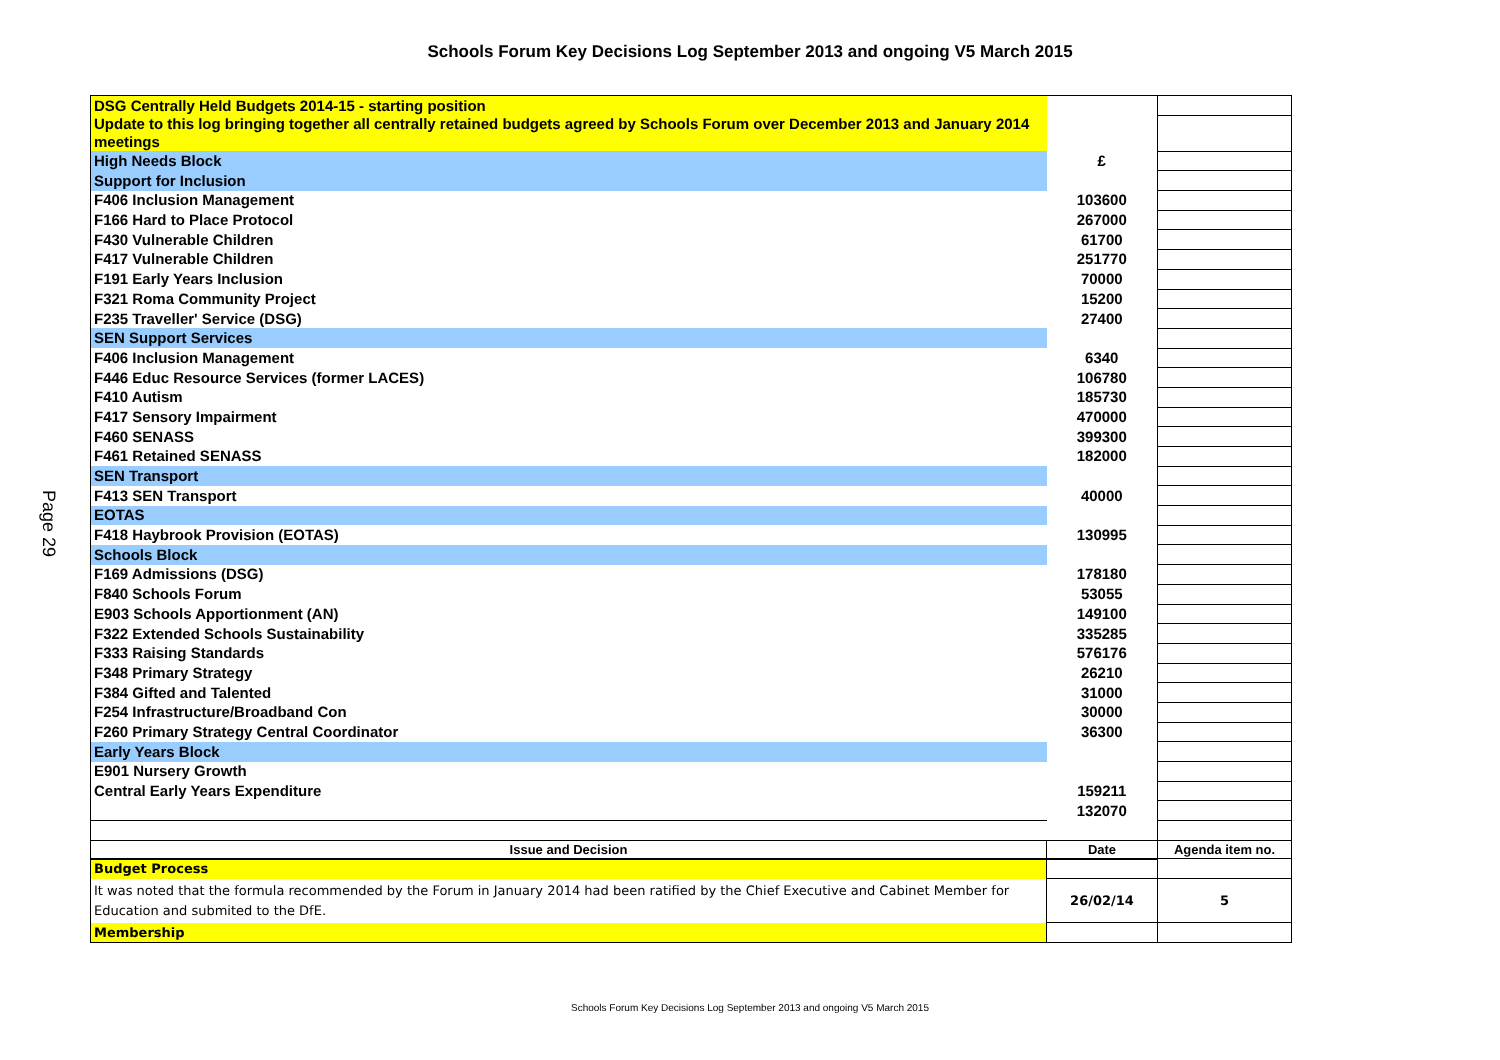Schools Forum Key Decisions Log September 2013 and ongoing V5 March 2015
Page 29
| DSG Centrally Held Budgets 2014-15 - starting position | | |
| Update to this log bringing together all centrally retained budgets agreed by Schools Forum over December 2013 and January 2014 meetings | | |
| High Needs Block | £ | |
| Support for Inclusion | | |
| F406 Inclusion Management | 103600 | |
| F166 Hard to Place Protocol | 267000 | |
| F430 Vulnerable Children | 61700 | |
| F417 Vulnerable Children | 251770 | |
| F191 Early Years Inclusion | 70000 | |
| F321 Roma Community Project | 15200 | |
| F235 Traveller' Service (DSG) | 27400 | |
| SEN Support Services | | |
| F406 Inclusion Management | 6340 | |
| F446 Educ Resource Services (former LACES) | 106780 | |
| F410 Autism | 185730 | |
| F417 Sensory Impairment | 470000 | |
| F460 SENASS | 399300 | |
| F461 Retained SENASS | 182000 | |
| SEN Transport | | |
| F413 SEN Transport | 40000 | |
| EOTAS | | |
| F418 Haybrook Provision (EOTAS) | 130995 | |
| Schools Block | | |
| F169 Admissions (DSG) | 178180 | |
| F840 Schools Forum | 53055 | |
| E903 Schools Apportionment (AN) | 149100 | |
| F322 Extended Schools Sustainability | 335285 | |
| F333 Raising Standards | 576176 | |
| F348 Primary Strategy | 26210 | |
| F384 Gifted and Talented | 31000 | |
| F254 Infrastructure/Broadband Con | 30000 | |
| F260 Primary Strategy Central Coordinator | 36300 | |
| Early Years Block | | |
| E901 Nursery Growth | | |
| Central Early Years Expenditure | 159211 | |
| | 132070 | |
| Issue and Decision | Date | Agenda item no. |
| Budget Process | | |
| It was noted that the formula recommended by the Forum in January 2014 had been ratified by the Chief Executive and Cabinet Member for Education and submited to the DfE. | 26/02/14 | 5 |
| Membership | | |
Schools Forum Key Decisions Log September 2013 and ongoing V5 March 2015